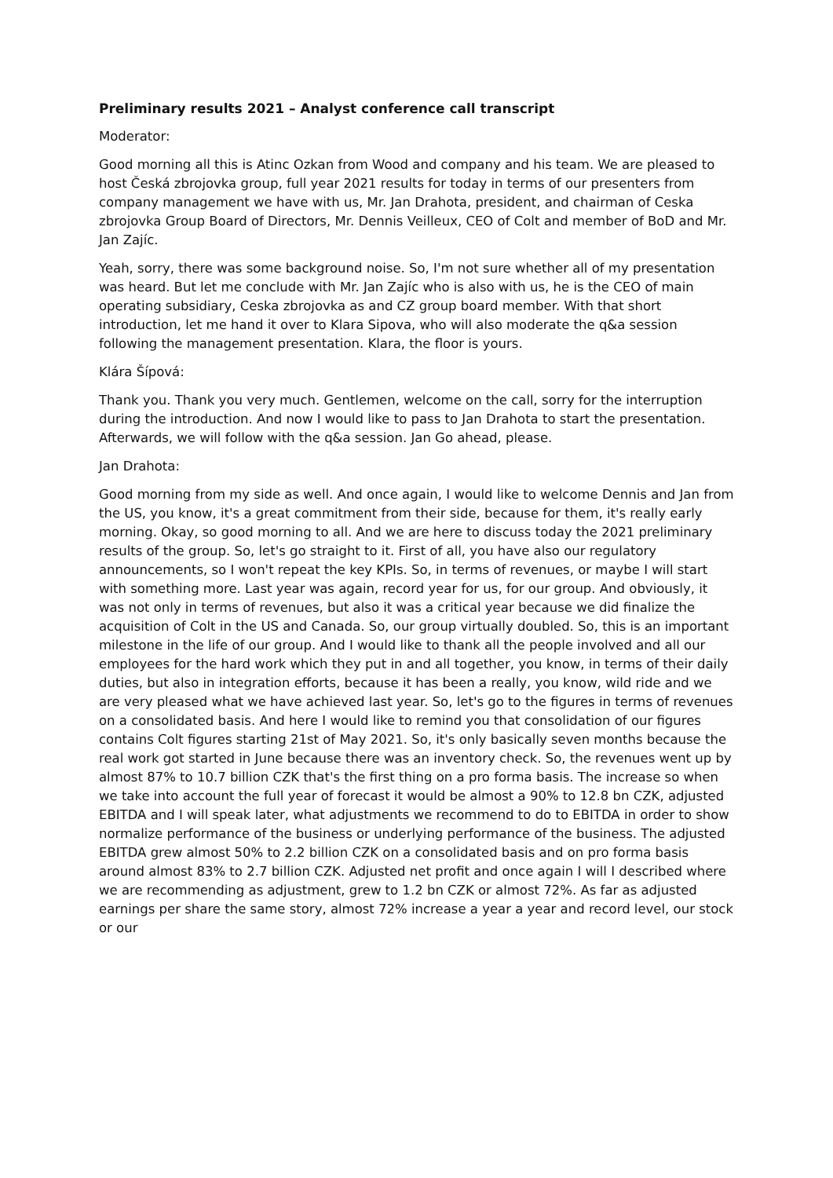Preliminary results 2021 – Analyst conference call transcript
Moderator:
Good morning all this is Atinc Ozkan from Wood and company and his team. We are pleased to host Česká zbrojovka group, full year 2021 results for today in terms of our presenters from company management we have with us, Mr. Jan Drahota, president, and chairman of Ceska zbrojovka Group Board of Directors, Mr. Dennis Veilleux, CEO of Colt and member of BoD and Mr. Jan Zajíc.
Yeah, sorry, there was some background noise. So, I'm not sure whether all of my presentation was heard. But let me conclude with Mr. Jan Zajíc who is also with us, he is the CEO of main operating subsidiary, Ceska zbrojovka as and CZ group board member. With that short introduction, let me hand it over to Klara Sipova, who will also moderate the q&a session following the management presentation. Klara, the floor is yours.
Klára Šípová:
Thank you. Thank you very much. Gentlemen, welcome on the call, sorry for the interruption during the introduction. And now I would like to pass to Jan Drahota to start the presentation. Afterwards, we will follow with the q&a session. Jan Go ahead, please.
Jan Drahota:
Good morning from my side as well. And once again, I would like to welcome Dennis and Jan from the US, you know, it's a great commitment from their side, because for them, it's really early morning. Okay, so good morning to all. And we are here to discuss today the 2021 preliminary results of the group. So, let's go straight to it. First of all, you have also our regulatory announcements, so I won't repeat the key KPIs. So, in terms of revenues, or maybe I will start with something more. Last year was again, record year for us, for our group. And obviously, it was not only in terms of revenues, but also it was a critical year because we did finalize the acquisition of Colt in the US and Canada. So, our group virtually doubled. So, this is an important milestone in the life of our group. And I would like to thank all the people involved and all our employees for the hard work which they put in and all together, you know, in terms of their daily duties, but also in integration efforts, because it has been a really, you know, wild ride and we are very pleased what we have achieved last year. So, let's go to the figures in terms of revenues on a consolidated basis. And here I would like to remind you that consolidation of our figures contains Colt figures starting 21st of May 2021. So, it's only basically seven months because the real work got started in June because there was an inventory check. So, the revenues went up by almost 87% to 10.7 billion CZK that's the first thing on a pro forma basis. The increase so when we take into account the full year of forecast it would be almost a 90% to 12.8 bn CZK, adjusted EBITDA and I will speak later, what adjustments we recommend to do to EBITDA in order to show normalize performance of the business or underlying performance of the business. The adjusted EBITDA grew almost 50% to 2.2 billion CZK on a consolidated basis and on pro forma basis around almost 83% to 2.7 billion CZK. Adjusted net profit and once again I will I described where we are recommending as adjustment, grew to 1.2 bn CZK or almost 72%. As far as adjusted earnings per share the same story, almost 72% increase a year a year and record level, our stock or our